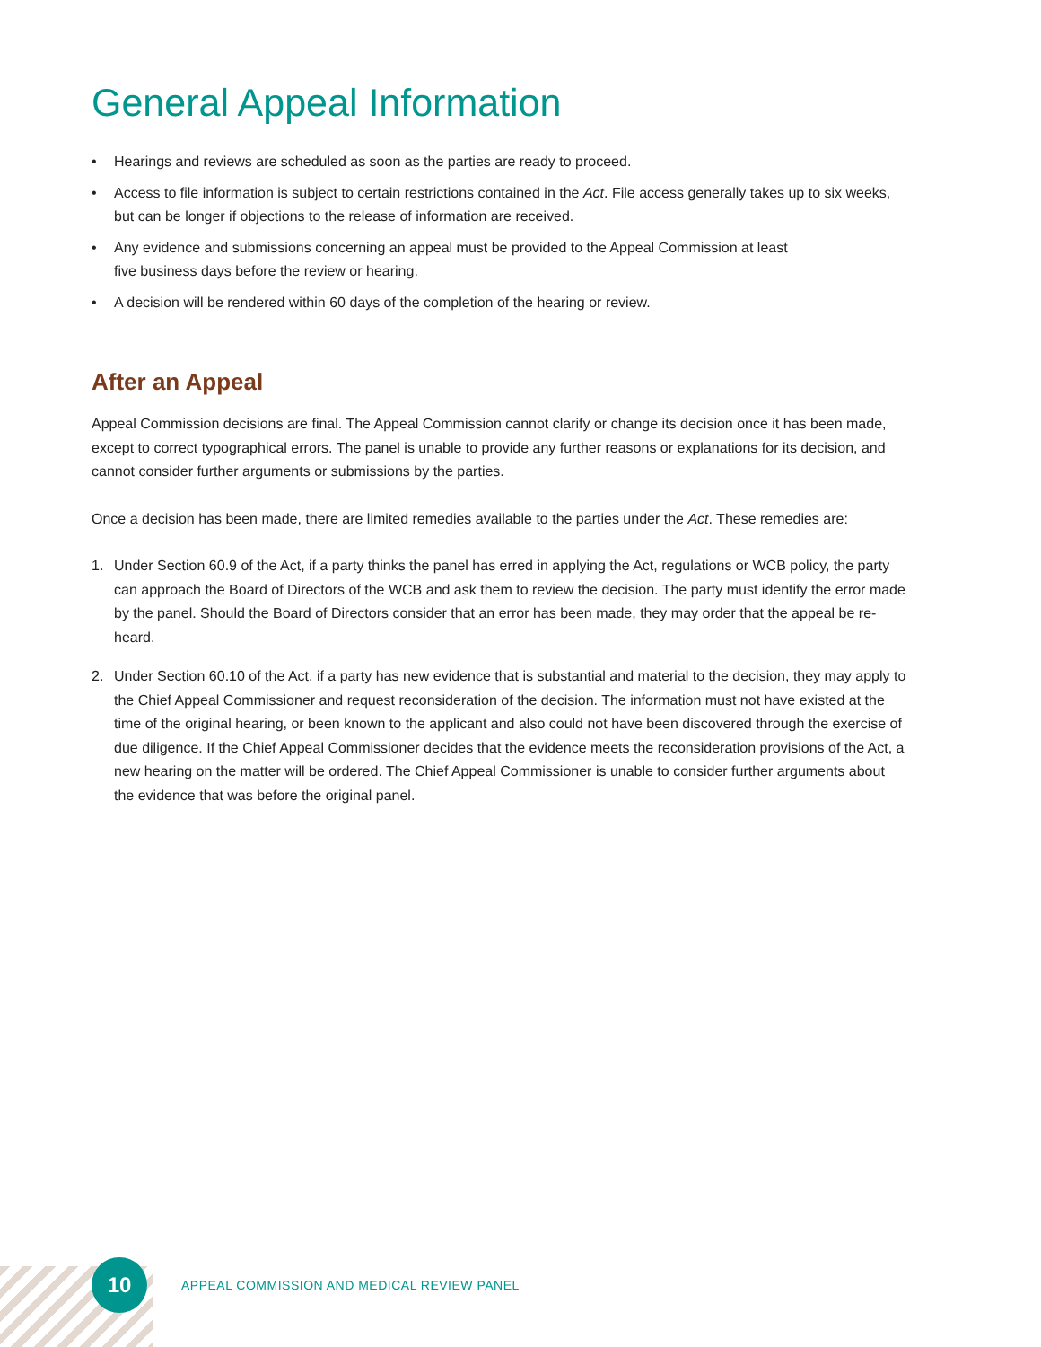General Appeal Information
• Hearings and reviews are scheduled as soon as the parties are ready to proceed.
• Access to file information is subject to certain restrictions contained in the Act. File access generally takes up to six weeks, but can be longer if objections to the release of information are received.
• Any evidence and submissions concerning an appeal must be provided to the Appeal Commission at least
five business days before the review or hearing.
• A decision will be rendered within 60 days of the completion of the hearing or review.
After an Appeal
Appeal Commission decisions are final. The Appeal Commission cannot clarify or change its decision once it has been made, except to correct typographical errors. The panel is unable to provide any further reasons or explanations for its decision, and cannot consider further arguments or submissions by the parties.
Once a decision has been made, there are limited remedies available to the parties under the Act. These remedies are:
1. Under Section 60.9 of the Act, if a party thinks the panel has erred in applying the Act, regulations or WCB policy, the party can approach the Board of Directors of the WCB and ask them to review the decision. The party must identify the error made by the panel. Should the Board of Directors consider that an error has been made, they may order that the appeal be re-heard.
2. Under Section 60.10 of the Act, if a party has new evidence that is substantial and material to the decision, they may apply to the Chief Appeal Commissioner and request reconsideration of the decision. The information must not have existed at the time of the original hearing, or been known to the applicant and also could not have been discovered through the exercise of due diligence. If the Chief Appeal Commissioner decides that the evidence meets the reconsideration provisions of the Act, a new hearing on the matter will be ordered. The Chief Appeal Commissioner is unable to consider further arguments about the evidence that was before the original panel.
10
APPEAL COMMISSION AND MEDICAL REVIEW PANEL